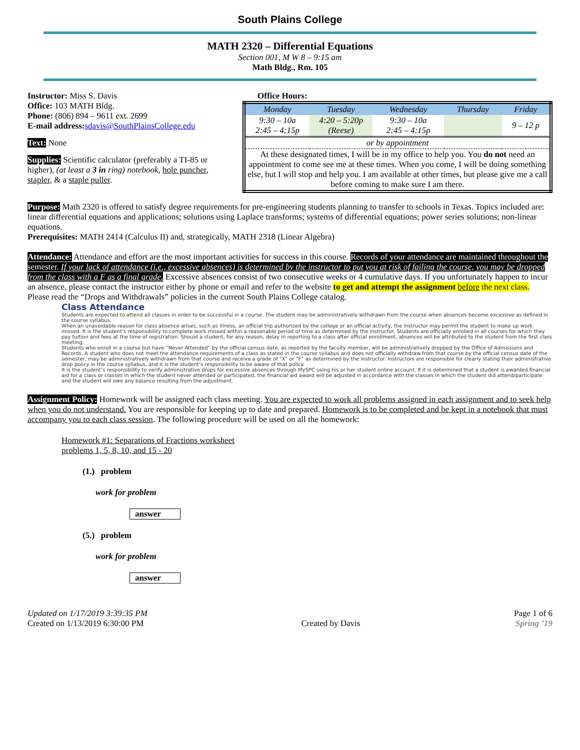South Plains College
MATH 2320 – Differential Equations
Section 001, M W 8 – 9:15 am
Math Bldg., Rm. 105
Instructor: Miss S. Davis
Office: 103 MATH Bldg.
Phone: (806) 894 – 9611 ext. 2699
E-mail address: sdavis@SouthPlainsCollege.edu
Text: None
Supplies: Scientific calculator (preferably a TI-85 or higher), (at least a 3 in ring) notebook, hole puncher, stapler, & a staple puller.
Office Hours:
| Monday | Tuesday | Wednesday | Thursday | Friday |
| --- | --- | --- | --- | --- |
| 9:30 – 10a 2:45 – 4:15p | 4:20 – 5:20p (Reese) | 9:30 – 10a 2:45 – 4:15p | | 9 – 12 p |
| or by appointment | | | | |
| At these designated times, I will be in my office to help you. You do not need an appointment to come see me at these times. When you come, I will be doing something else, but I will stop and help you. I am available at other times, but please give me a call before coming to make sure I am there. | | | | |
Purpose: Math 2320 is offered to satisfy degree requirements for pre-engineering students planning to transfer to schools in Texas. Topics included are: linear differential equations and applications; solutions using Laplace transforms; systems of differential equations; power series solutions; non-linear equations.
Prerequisites: MATH 2414 (Calculus II) and, strategically, MATH 2318 (Linear Algebra)
Attendance: Attendance and effort are the most important activities for success in this course. Records of your attendance are maintained throughout the semester. If your lack of attendance (i.e., excessive absences) is determined by the instructor to put you at risk of failing the course, you may be dropped from the class with a F as a final grade. Excessive absences consist of two consecutive weeks or 4 cumulative days. If you unfortunately happen to incur an absence, please contact the instructor either by phone or email and refer to the website to get and attempt the assignment before the next class. Please read the “Drops and Withdrawals” policies in the current South Plains College catalog.
Class Attendance
Students are expected to attend all classes in order to be successful in a course. The student may be administratively withdrawn from the course when absences become excessive as defined in the course syllabus.
When an unavoidable reason for class absence arises, such as illness, an official trip authorized by the college or an official activity, the instructor may permit the student to make up work missed. It is the student’s responsibility to complete work missed within a reasonable period of time as determined by the instructor. Students are officially enrolled in all courses for which they pay tuition and fees at the time of registration. Should a student, for any reason, delay in reporting to a class after official enrollment, absences will be attributed to the student from the first class meeting.
Students who enroll in a course but have “Never Attended” by the official census date, as reported by the faculty member, will be administratively dropped by the Office of Admissions and Records. A student who does not meet the attendance requirements of a class as stated in the course syllabus and does not officially withdraw from that course by the official census date of the semester, may be administratively withdrawn from that course and receive a grade of “X” or “F” as determined by the instructor. Instructors are responsible for clearly stating their administrative drop policy in the course syllabus, and it is the student’s responsibility to be aware of that policy.
It is the student’s responsibility to verify administrative drops for excessive absences through MySPC using his or her student online account. If it is determined that a student is awarded financial aid for a class or classes in which the student never attended or participated, the financial aid award will be adjusted in accordance with the classes in which the student did attend/participate and the student will owe any balance resulting from the adjustment.
Assignment Policy: Homework will be assigned each class meeting. You are expected to work all problems assigned in each assignment and to seek help when you do not understand. You are responsible for keeping up to date and prepared. Homework is to be completed and be kept in a notebook that must accompany you to each class session. The following procedure will be used on all the homework:
Homework #1: Separations of Fractions worksheet
problems 1, 5, 8, 10, and 15 - 20
(1.) problem
work for problem
answer
(5.) problem
work for problem
answer
Updated on 1/17/2019 3:39:35 PM
Created on 1/13/2019 6:30:00 PM
Created by Davis Page 1 of 6
Spring ’19